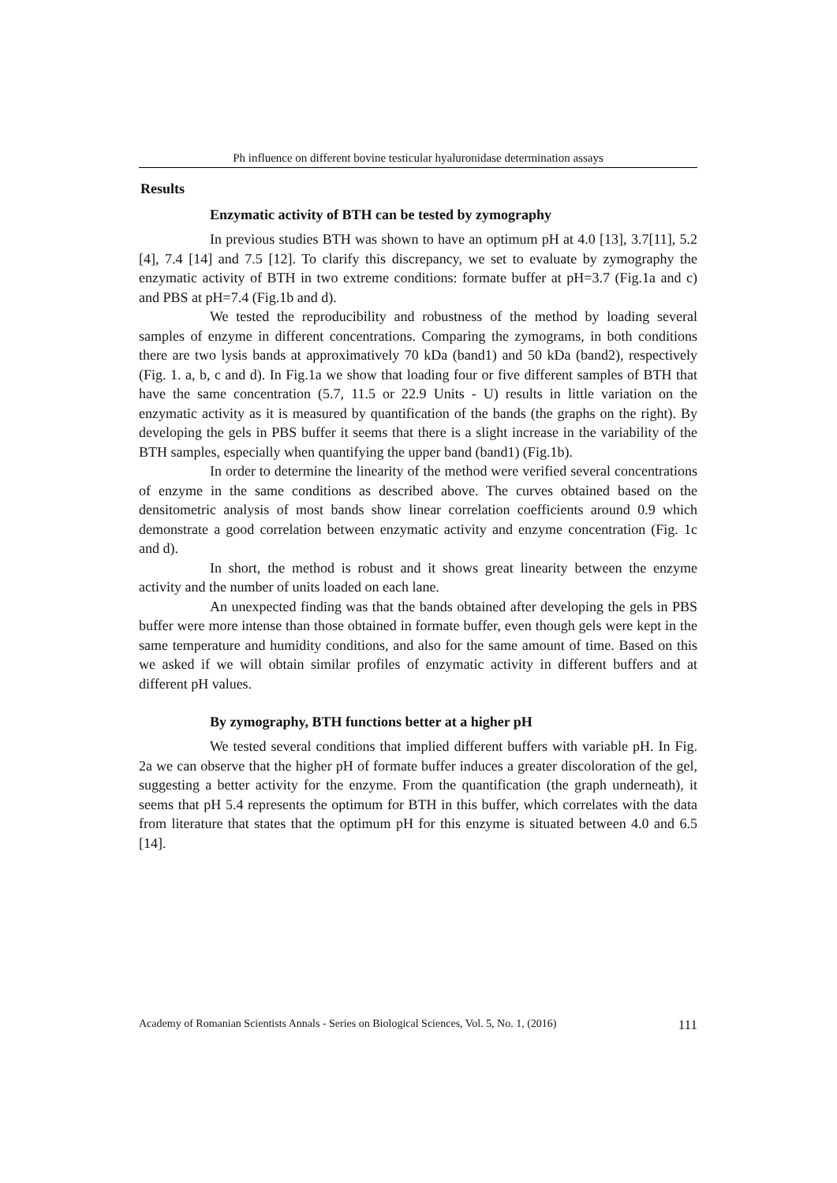Ph influence on different bovine testicular hyaluronidase determination assays
Results
Enzymatic activity of BTH can be tested by zymography
In previous studies BTH was shown to have an optimum pH at 4.0 [13], 3.7[11], 5.2 [4], 7.4 [14] and 7.5 [12]. To clarify this discrepancy, we set to evaluate by zymography the enzymatic activity of BTH in two extreme conditions: formate buffer at pH=3.7 (Fig.1a and c) and PBS at pH=7.4 (Fig.1b and d).
We tested the reproducibility and robustness of the method by loading several samples of enzyme in different concentrations. Comparing the zymograms, in both conditions there are two lysis bands at approximatively 70 kDa (band1) and 50 kDa (band2), respectively (Fig. 1. a, b, c and d). In Fig.1a we show that loading four or five different samples of BTH that have the same concentration (5.7, 11.5 or 22.9 Units - U) results in little variation on the enzymatic activity as it is measured by quantification of the bands (the graphs on the right). By developing the gels in PBS buffer it seems that there is a slight increase in the variability of the BTH samples, especially when quantifying the upper band (band1) (Fig.1b).
In order to determine the linearity of the method were verified several concentrations of enzyme in the same conditions as described above. The curves obtained based on the densitometric analysis of most bands show linear correlation coefficients around 0.9 which demonstrate a good correlation between enzymatic activity and enzyme concentration (Fig. 1c and d).
In short, the method is robust and it shows great linearity between the enzyme activity and the number of units loaded on each lane.
An unexpected finding was that the bands obtained after developing the gels in PBS buffer were more intense than those obtained in formate buffer, even though gels were kept in the same temperature and humidity conditions, and also for the same amount of time. Based on this we asked if we will obtain similar profiles of enzymatic activity in different buffers and at different pH values.
By zymography, BTH functions better at a higher pH
We tested several conditions that implied different buffers with variable pH. In Fig. 2a we can observe that the higher pH of formate buffer induces a greater discoloration of the gel, suggesting a better activity for the enzyme. From the quantification (the graph underneath), it seems that pH 5.4 represents the optimum for BTH in this buffer, which correlates with the data from literature that states that the optimum pH for this enzyme is situated between 4.0 and 6.5 [14].
Academy of Romanian Scientists Annals - Series on Biological Sciences, Vol. 5, No. 1, (2016) 111